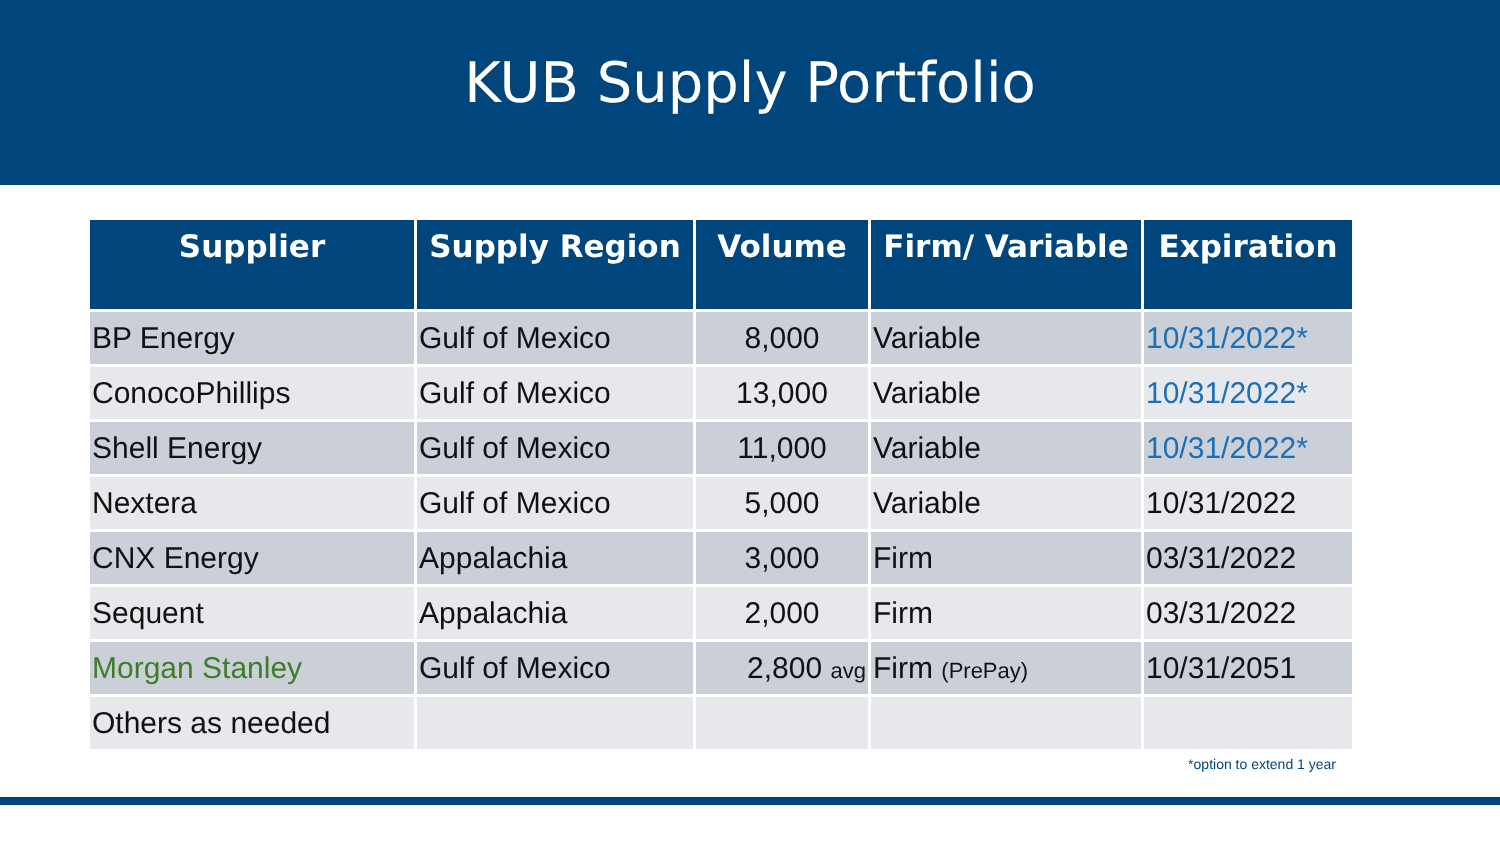KUB Supply Portfolio
| Supplier | Supply Region | Volume | Firm/ Variable | Expiration |
| --- | --- | --- | --- | --- |
| BP Energy | Gulf of Mexico | 8,000 | Variable | 10/31/2022* |
| ConocoPhillips | Gulf of Mexico | 13,000 | Variable | 10/31/2022* |
| Shell Energy | Gulf of Mexico | 11,000 | Variable | 10/31/2022* |
| Nextera | Gulf of Mexico | 5,000 | Variable | 10/31/2022 |
| CNX Energy | Appalachia | 3,000 | Firm | 03/31/2022 |
| Sequent | Appalachia | 2,000 | Firm | 03/31/2022 |
| Morgan Stanley | Gulf of Mexico | 2,800 avg | Firm (PrePay) | 10/31/2051 |
| Others as needed | | | | |
*option to extend 1 year